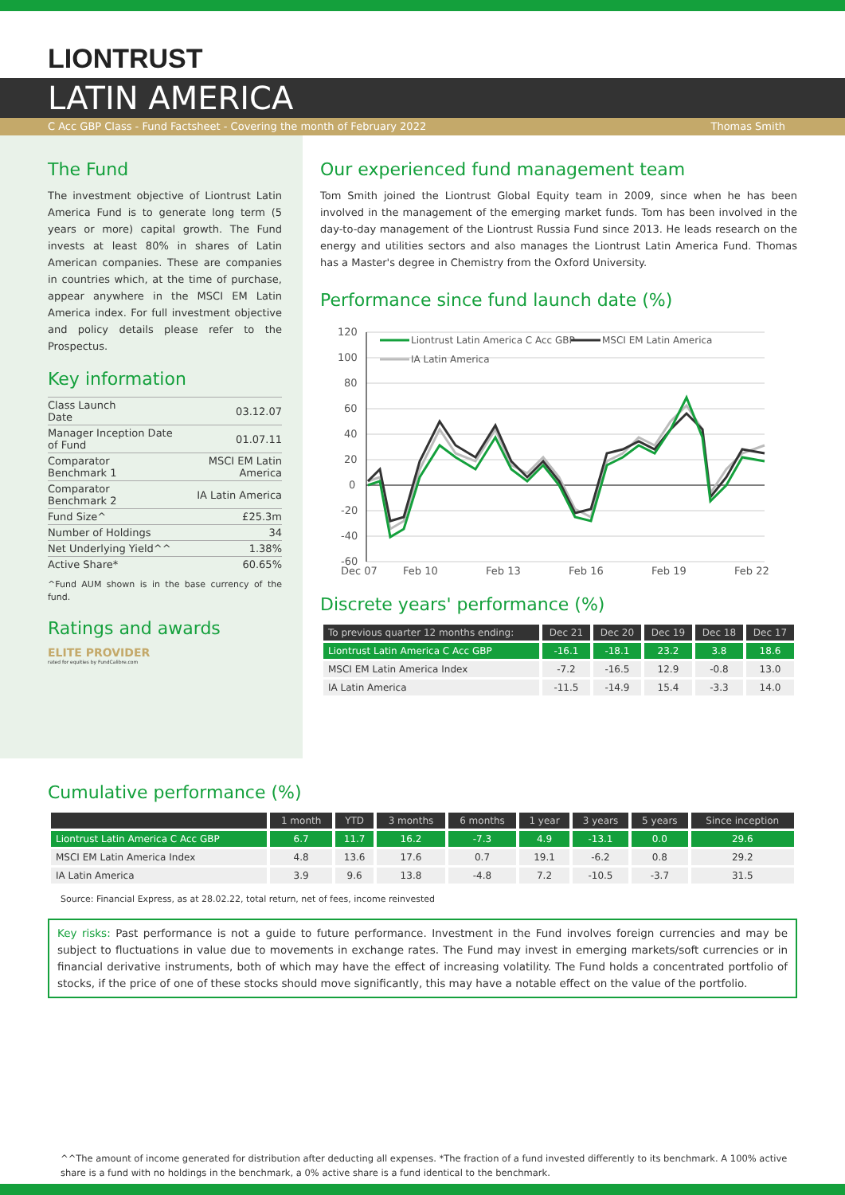LIONTRUST
LATIN AMERICA
C Acc GBP Class - Fund Factsheet - Covering the month of February 2022 Thomas Smith
The Fund
The investment objective of Liontrust Latin America Fund is to generate long term (5 years or more) capital growth. The Fund invests at least 80% in shares of Latin American companies. These are companies in countries which, at the time of purchase, appear anywhere in the MSCI EM Latin America index. For full investment objective and policy details please refer to the Prospectus.
Key information
| Class Launch Date | 03.12.07 |
| Manager Inception Date of Fund | 01.07.11 |
| Comparator Benchmark 1 | MSCI EM Latin America |
| Comparator Benchmark 2 | IA Latin America |
| Fund Size^ | £25.3m |
| Number of Holdings | 34 |
| Net Underlying Yield^^ | 1.38% |
| Active Share* | 60.65% |
^Fund AUM shown is in the base currency of the fund.
Ratings and awards
ELITE PROVIDER
rated for equities by FundCalibre.com
Our experienced fund management team
Tom Smith joined the Liontrust Global Equity team in 2009, since when he has been involved in the management of the emerging market funds. Tom has been involved in the day-to-day management of the Liontrust Russia Fund since 2013. He leads research on the energy and utilities sectors and also manages the Liontrust Latin America Fund. Thomas has a Master's degree in Chemistry from the Oxford University.
Performance since fund launch date (%)
120
100
80
60
40
20
0
-20
-40
-60
Dec 07
Feb 10
Feb 13
Feb 16
Feb 19
Feb 22
Liontrust Latin America C Acc GBP
MSCI EM Latin America
IA Latin America
Discrete years' performance (%)
| To previous quarter 12 months ending: | Dec 21 | Dec 20 | Dec 19 | Dec 18 | Dec 17 |
| --- | --- | --- | --- | --- | --- |
| Liontrust Latin America C Acc GBP | -16.1 | -18.1 | 23.2 | 3.8 | 18.6 |
| MSCI EM Latin America Index | -7.2 | -16.5 | 12.9 | -0.8 | 13.0 |
| IA Latin America | -11.5 | -14.9 | 15.4 | -3.3 | 14.0 |
Cumulative performance (%)
| | 1 month | YTD | 3 months | 6 months | 1 year | 3 years | 5 years | Since inception |
| --- | --- | --- | --- | --- | --- | --- | --- | --- |
| Liontrust Latin America C Acc GBP | 6.7 | 11.7 | 16.2 | -7.3 | 4.9 | -13.1 | 0.0 | 29.6 |
| MSCI EM Latin America Index | 4.8 | 13.6 | 17.6 | 0.7 | 19.1 | -6.2 | 0.8 | 29.2 |
| IA Latin America | 3.9 | 9.6 | 13.8 | -4.8 | 7.2 | -10.5 | -3.7 | 31.5 |
Source: Financial Express, as at 28.02.22, total return, net of fees, income reinvested
Key risks: Past performance is not a guide to future performance. Investment in the Fund involves foreign currencies and may be subject to fluctuations in value due to movements in exchange rates. The Fund may invest in emerging markets/soft currencies or in financial derivative instruments, both of which may have the effect of increasing volatility. The Fund holds a concentrated portfolio of stocks, if the price of one of these stocks should move significantly, this may have a notable effect on the value of the portfolio.
^^The amount of income generated for distribution after deducting all expenses. *The fraction of a fund invested differently to its benchmark. A 100% active share is a fund with no holdings in the benchmark, a 0% active share is a fund identical to the benchmark.